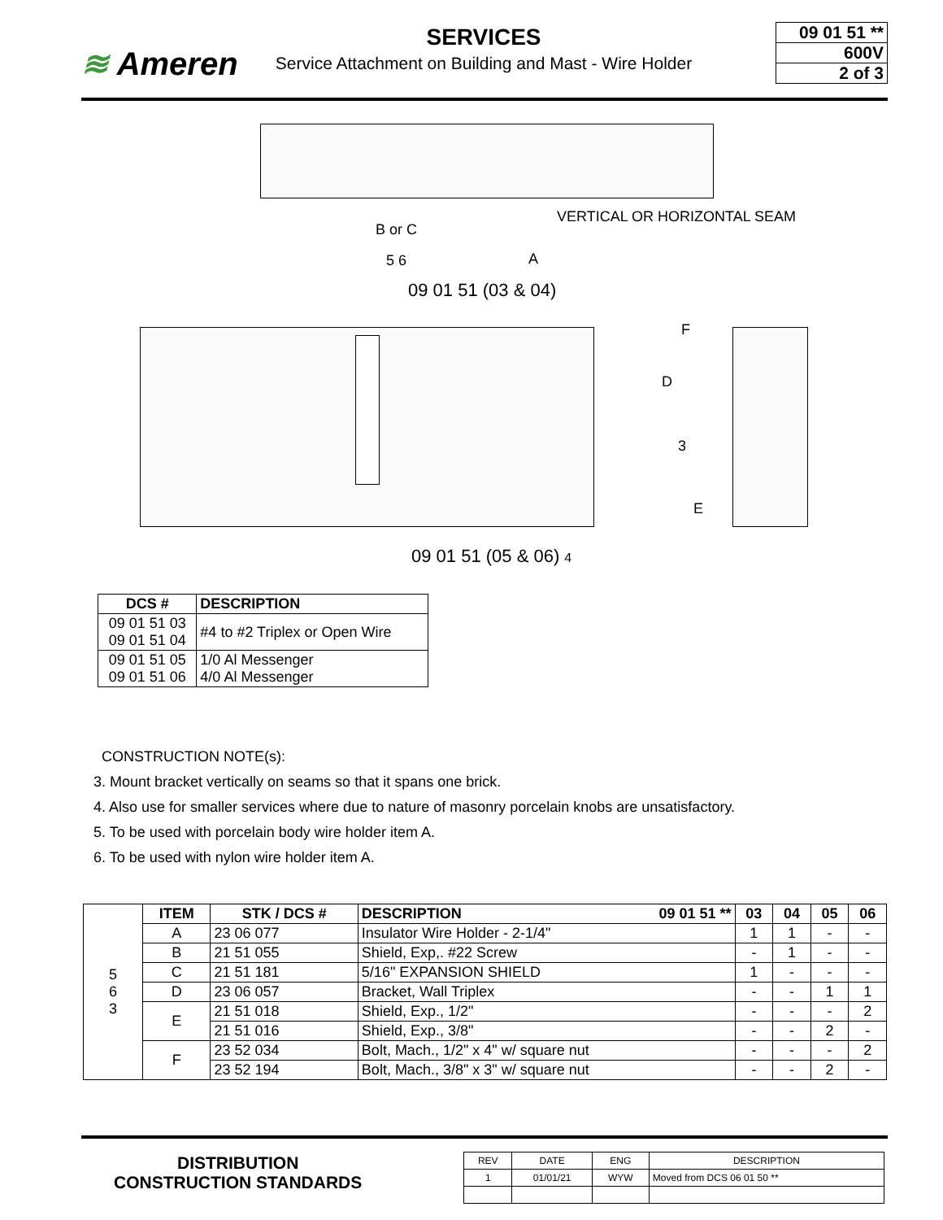≋ Ameren
SERVICES
Service Attachment on Building and Mast - Wire Holder
09 01 51 **
600V
2 of 3
VERTICAL OR HORIZONTAL SEAM
B or C
5 6 A
09 01 51 (03 & 04)
F
D
3
E
09 01 51 (05 & 06) 4
| DCS # | DESCRIPTION |
| --- | --- |
| 09 01 51 03 09 01 51 04 | #4 to #2 Triplex or Open Wire |
| 09 01 51 05 09 01 51 06 | 1/0 Al Messenger 4/0 Al Messenger |
CONSTRUCTION NOTE(s):
3. Mount bracket vertically on seams so that it spans one brick.
4. Also use for smaller services where due to nature of masonry porcelain knobs are unsatisfactory.
5. To be used with porcelain body wire holder item A.
6. To be used with nylon wire holder item A.
| 5 6 3 | ITEM | STK / DCS # | DESCRIPTION 09 01 51 ** | 03 | 04 | 05 | 06 |
| | A | 23 06 077 | Insulator Wire Holder - 2-1/4" | 1 | 1 | - | - |
| | B | 21 51 055 | Shield, Exp,. #22 Screw | - | 1 | - | - |
| | C | 21 51 181 | 5/16" EXPANSION SHIELD | 1 | - | - | - |
| | D | 23 06 057 | Bracket, Wall Triplex | - | - | 1 | 1 |
| | E | 21 51 018 | Shield, Exp., 1/2" | - | - | - | 2 |
| | | 21 51 016 | Shield, Exp., 3/8" | - | - | 2 | - |
| | F | 23 52 034 | Bolt, Mach., 1/2" x 4" w/ square nut | - | - | - | 2 |
| | | 23 52 194 | Bolt, Mach., 3/8" x 3" w/ square nut | - | - | 2 | - |
DISTRIBUTION
CONSTRUCTION STANDARDS
| REV | DATE | ENG | DESCRIPTION |
| 1 | 01/01/21 | WYW | Moved from DCS 06 01 50 ** |